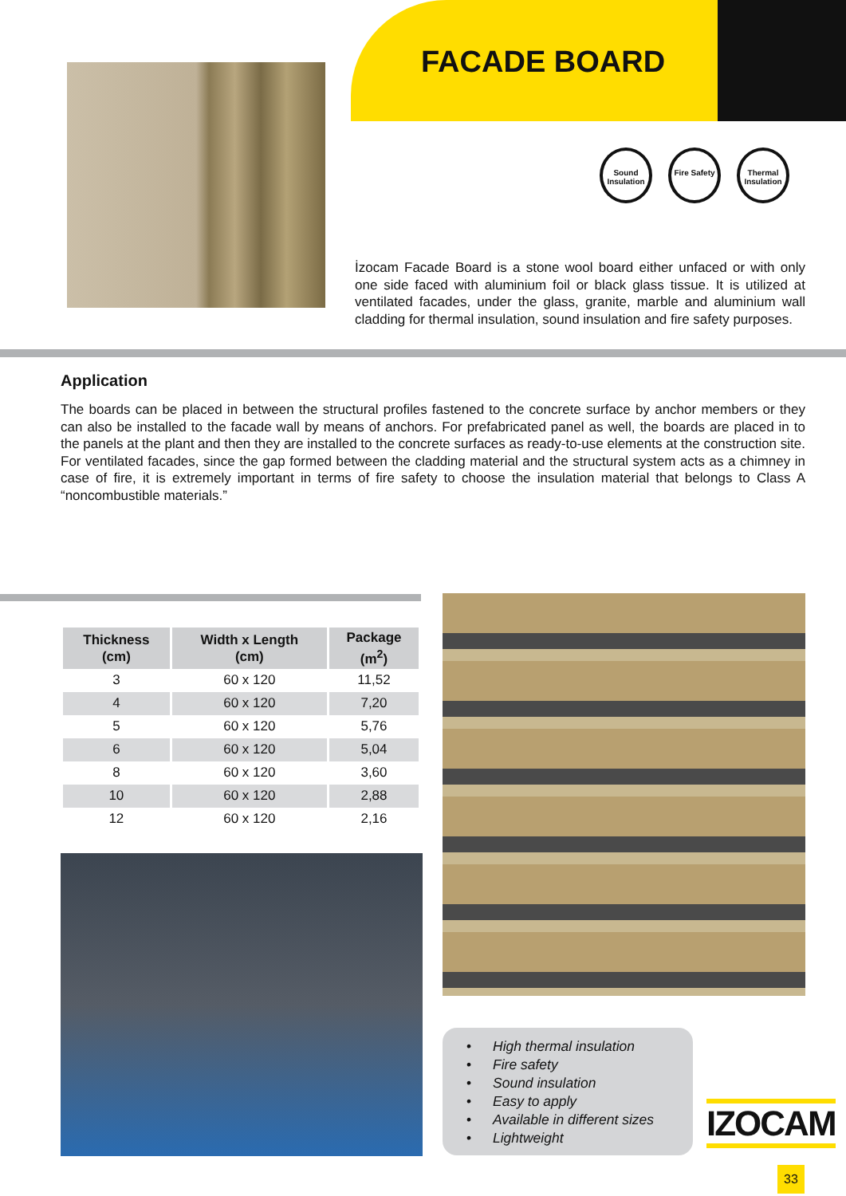FACADE BOARD
Sound Insulation
Fire Safety Thermal Insulation
İzocam Facade Board is a stone wool board either unfaced or with only one side faced with aluminium foil or black glass tissue. It is utilized at ventilated facades, under the glass, granite, marble and aluminium wall cladding for thermal insulation, sound insulation and fire safety purposes.
Application
The boards can be placed in between the structural profiles fastened to the concrete surface by anchor members or they can also be installed to the facade wall by means of anchors. For prefabricated panel as well, the boards are placed in to the panels at the plant and then they are installed to the concrete surfaces as ready-to-use elements at the construction site. For ventilated facades, since the gap formed between the cladding material and the structural system acts as a chimney in case of fire, it is extremely important in terms of fire safety to choose the insulation material that belongs to Class A “noncombustible materials.”
| Thickness (cm) | Width x Length (cm) | Package (m<sup>2</sup>) |
| --- | --- | --- |
| 3 | 60 x 120 | 11,52 |
| 4 | 60 x 120 | 7,20 |
| 5 | 60 x 120 | 5,76 |
| 6 | 60 x 120 | 5,04 |
| 8 | 60 x 120 | 3,60 |
| 10 | 60 x 120 | 2,88 |
| 12 | 60 x 120 | 2,16 |
• High thermal insulation
• Fire safety
• Sound insulation
• Easy to apply
• Available in different sizes
• Lightweight
IZOCAM
33